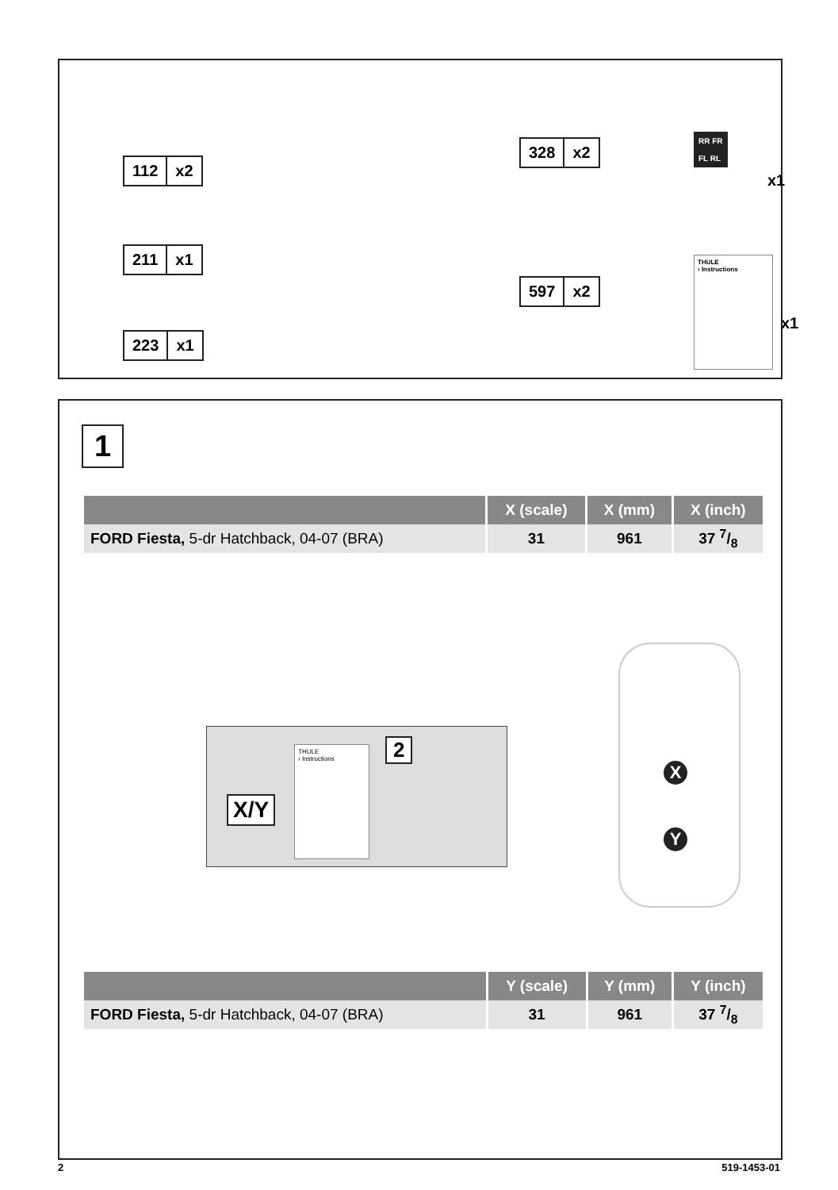112 x2
211 x1
223 x1
328 x2
597 x2
RR FR
FL RL
x1
THULE
› Instructions
x1
1
| | X (scale) | X (mm) | X (inch) |
| --- | --- | --- | --- |
| FORD Fiesta, 5-dr Hatchback, 04-07 (BRA) | 31 | 961 | 37 7/8 |
X/Y
THULE
› Instructions
2
X
Y
| | Y (scale) | Y (mm) | Y (inch) |
| --- | --- | --- | --- |
| FORD Fiesta, 5-dr Hatchback, 04-07 (BRA) | 31 | 961 | 37 7/8 |
2 519-1453-01